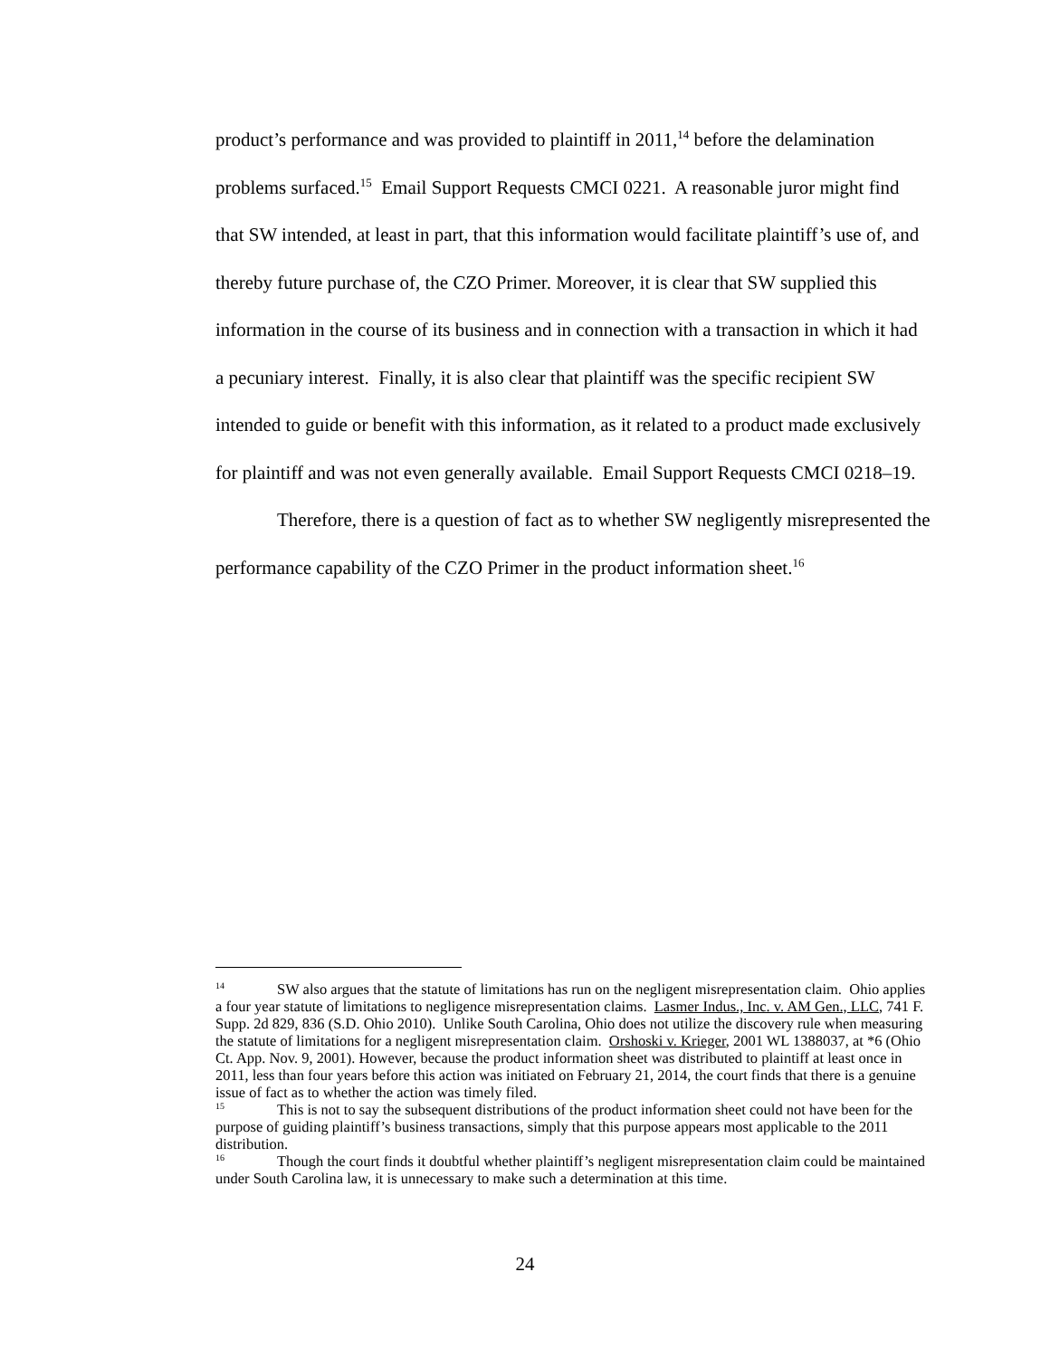product’s performance and was provided to plaintiff in 2011,<sup>14</sup> before the delamination problems surfaced.<sup>15</sup> Email Support Requests CMCI 0221. A reasonable juror might find that SW intended, at least in part, that this information would facilitate plaintiff’s use of, and thereby future purchase of, the CZO Primer. Moreover, it is clear that SW supplied this information in the course of its business and in connection with a transaction in which it had a pecuniary interest. Finally, it is also clear that plaintiff was the specific recipient SW intended to guide or benefit with this information, as it related to a product made exclusively for plaintiff and was not even generally available. Email Support Requests CMCI 0218–19.
Therefore, there is a question of fact as to whether SW negligently misrepresented the performance capability of the CZO Primer in the product information sheet.<sup>16</sup>
<sup>14</sup> SW also argues that the statute of limitations has run on the negligent misrepresentation claim. Ohio applies a four year statute of limitations to negligence misrepresentation claims. Lasmer Indus., Inc. v. AM Gen., LLC, 741 F. Supp. 2d 829, 836 (S.D. Ohio 2010). Unlike South Carolina, Ohio does not utilize the discovery rule when measuring the statute of limitations for a negligent misrepresentation claim. Orshoski v. Krieger, 2001 WL 1388037, at *6 (Ohio Ct. App. Nov. 9, 2001). However, because the product information sheet was distributed to plaintiff at least once in 2011, less than four years before this action was initiated on February 21, 2014, the court finds that there is a genuine issue of fact as to whether the action was timely filed.
<sup>15</sup> This is not to say the subsequent distributions of the product information sheet could not have been for the purpose of guiding plaintiff’s business transactions, simply that this purpose appears most applicable to the 2011 distribution.
<sup>16</sup> Though the court finds it doubtful whether plaintiff’s negligent misrepresentation claim could be maintained under South Carolina law, it is unnecessary to make such a determination at this time.
24